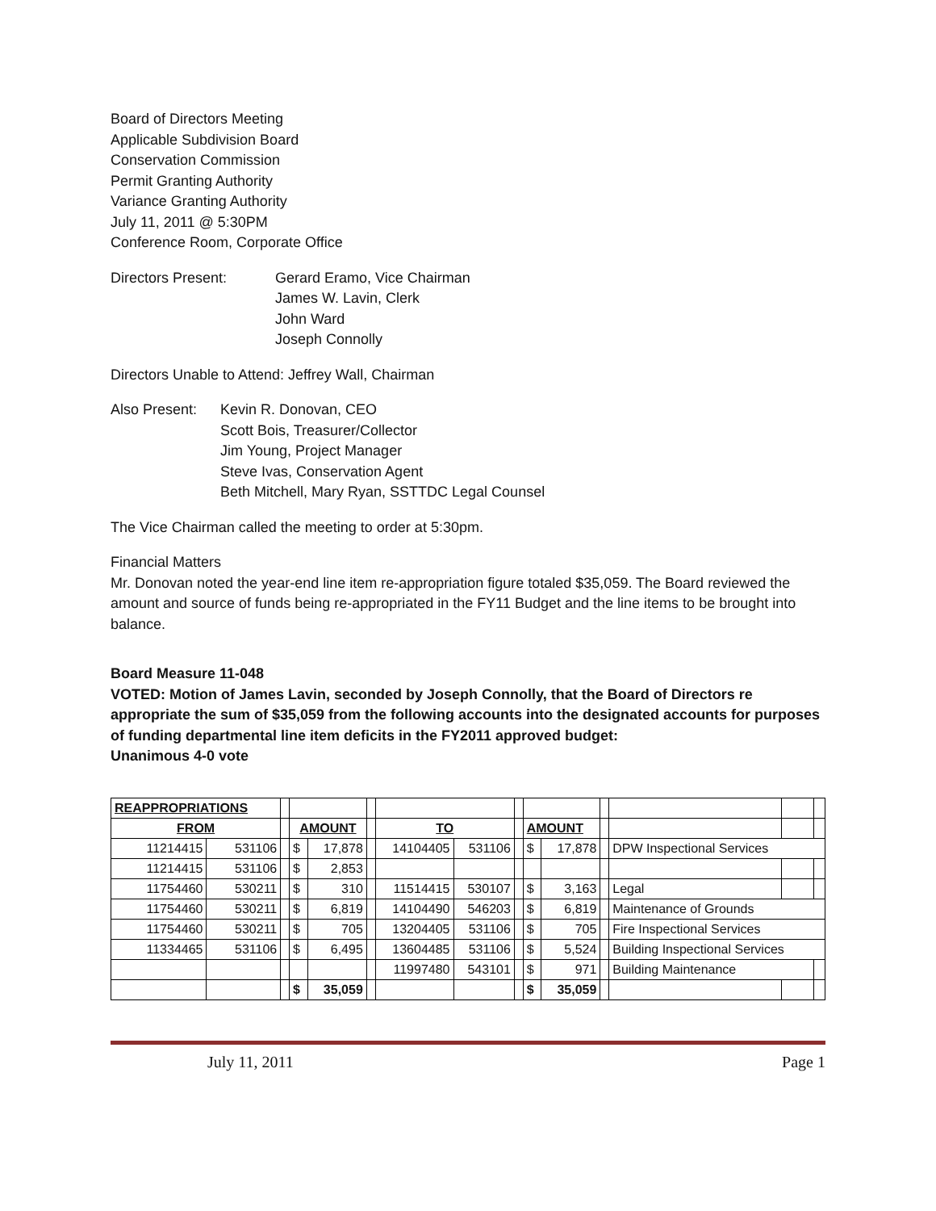Board of Directors Meeting
Applicable Subdivision Board
Conservation Commission
Permit Granting Authority
Variance Granting Authority
July 11, 2011 @ 5:30PM
Conference Room, Corporate Office
Directors Present: Gerard Eramo, Vice Chairman
James W. Lavin, Clerk
John Ward
Joseph Connolly
Directors Unable to Attend: Jeffrey Wall, Chairman
Also Present:
Kevin R. Donovan, CEO
Scott Bois, Treasurer/Collector
Jim Young, Project Manager
Steve Ivas, Conservation Agent
Beth Mitchell, Mary Ryan, SSTTDC Legal Counsel
The Vice Chairman called the meeting to order at 5:30pm.
Financial Matters
Mr. Donovan noted the year-end line item re-appropriation figure totaled $35,059. The Board reviewed the amount and source of funds being re-appropriated in the FY11 Budget and the line items to be brought into balance.
Board Measure 11-048
VOTED: Motion of James Lavin, seconded by Joseph Connolly, that the Board of Directors re appropriate the sum of $35,059 from the following accounts into the designated accounts for purposes of funding departmental line item deficits in the FY2011 approved budget:
Unanimous 4-0 vote
| REAPPROPRIATIONS | | | | | | | | | | | | | | |
| FROM | | | AMOUNT | | | TO | | | AMOUNT | | | | | |
| 11214415 | 531106 | | $ | 17,878 | | 14104405 | 531106 | | $ | 17,878 | | DPW Inspectional Services | | |
| 11214415 | 531106 | | $ | 2,853 | | | | | | | | | | |
| 11754460 | 530211 | | $ | 310 | | 11514415 | 530107 | | $ | 3,163 | | Legal | | |
| 11754460 | 530211 | | $ | 6,819 | | 14104490 | 546203 | | $ | 6,819 | | Maintenance of Grounds | | |
| 11754460 | 530211 | | $ | 705 | | 13204405 | 531106 | | $ | 705 | | Fire Inspectional Services | | |
| 11334465 | 531106 | | $ | 6,495 | | 13604485 | 531106 | | $ | 5,524 | | Building Inspectional Services | | |
| | | | | | | 11997480 | 543101 | | $ | 971 | | Building Maintenance | | |
| | | | $ | 35,059 | | | | | $ | 35,059 | | | | |
July 11, 2011 Page 1